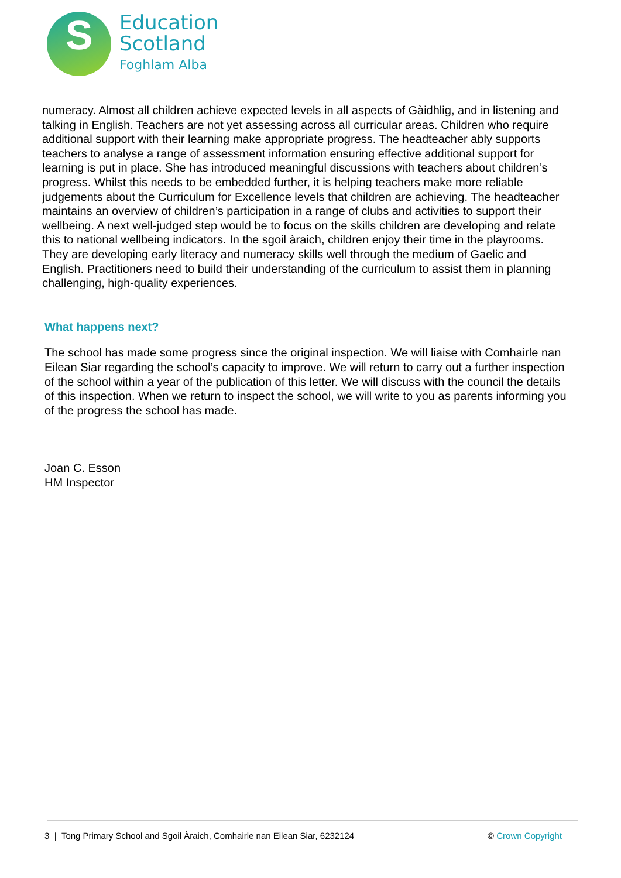S
Education
Scotland
Foghlam Alba
numeracy. Almost all children achieve expected levels in all aspects of Gàidhlig, and in listening and talking in English. Teachers are not yet assessing across all curricular areas. Children who require additional support with their learning make appropriate progress. The headteacher ably supports teachers to analyse a range of assessment information ensuring effective additional support for learning is put in place. She has introduced meaningful discussions with teachers about children’s progress. Whilst this needs to be embedded further, it is helping teachers make more reliable judgements about the Curriculum for Excellence levels that children are achieving. The headteacher maintains an overview of children’s participation in a range of clubs and activities to support their wellbeing. A next well-judged step would be to focus on the skills children are developing and relate this to national wellbeing indicators. In the sgoil àraich, children enjoy their time in the playrooms. They are developing early literacy and numeracy skills well through the medium of Gaelic and English. Practitioners need to build their understanding of the curriculum to assist them in planning challenging, high-quality experiences.
What happens next?
The school has made some progress since the original inspection. We will liaise with Comhairle nan Eilean Siar regarding the school’s capacity to improve. We will return to carry out a further inspection of the school within a year of the publication of this letter. We will discuss with the council the details of this inspection. When we return to inspect the school, we will write to you as parents informing you of the progress the school has made.
Joan C. Esson
HM Inspector
3 | Tong Primary School and Sgoil Àraich, Comhairle nan Eilean Siar, 6232124 © Crown Copyright